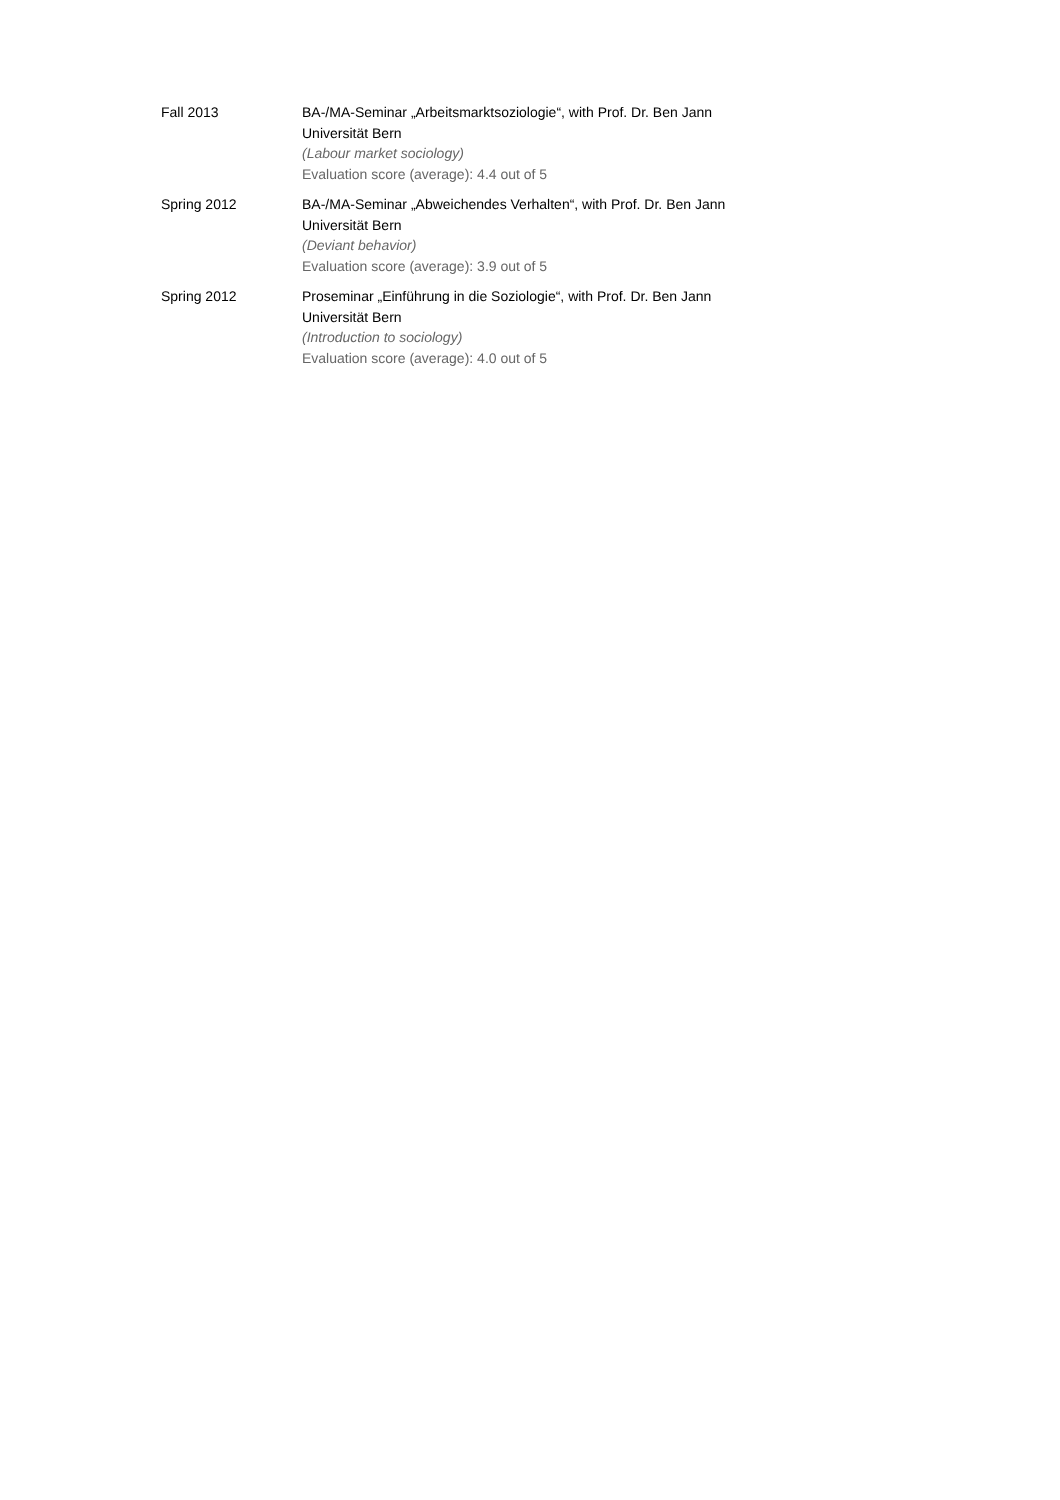Fall 2013 BA-/MA-Seminar „Arbeitsmarktsoziologie“, with Prof. Dr. Ben Jann
Universität Bern
(Labour market sociology)
Evaluation score (average): 4.4 out of 5
Spring 2012 BA-/MA-Seminar „Abweichendes Verhalten“, with Prof. Dr. Ben Jann
Universität Bern
(Deviant behavior)
Evaluation score (average): 3.9 out of 5
Spring 2012 Proseminar „Einführung in die Soziologie“, with Prof. Dr. Ben Jann
Universität Bern
(Introduction to sociology)
Evaluation score (average): 4.0 out of 5